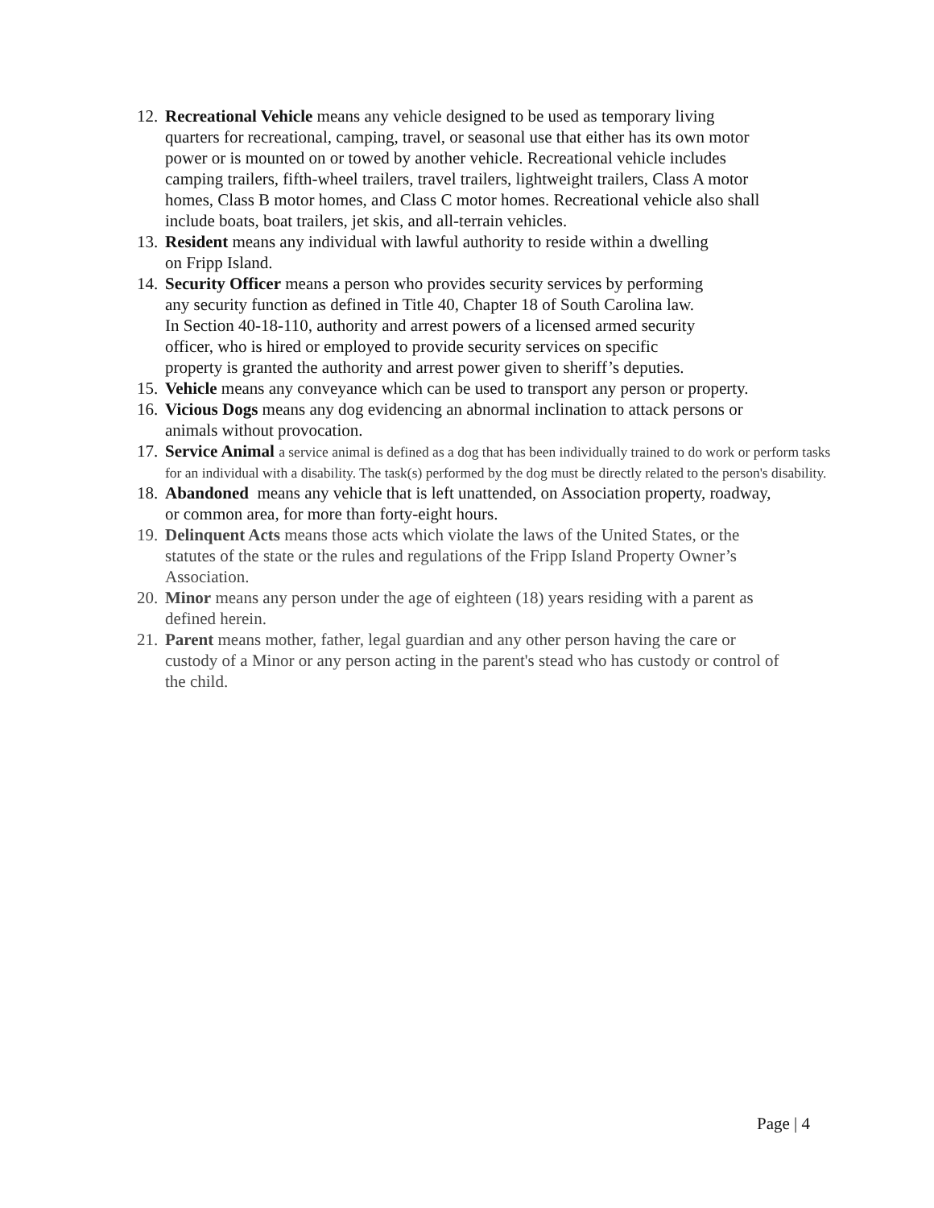12. Recreational Vehicle means any vehicle designed to be used as temporary living
quarters for recreational, camping, travel, or seasonal use that either has its own motor
power or is mounted on or towed by another vehicle. Recreational vehicle includes
camping trailers, fifth-wheel trailers, travel trailers, lightweight trailers, Class A motor
homes, Class B motor homes, and Class C motor homes. Recreational vehicle also shall
include boats, boat trailers, jet skis, and all-terrain vehicles.
13. Resident means any individual with lawful authority to reside within a dwelling
on Fripp Island.
14. Security Officer means a person who provides security services by performing
any security function as defined in Title 40, Chapter 18 of South Carolina law.
In Section 40-18-110, authority and arrest powers of a licensed armed security
officer, who is hired or employed to provide security services on specific
property is granted the authority and arrest power given to sheriff’s deputies.
15. Vehicle means any conveyance which can be used to transport any person or property.
16. Vicious Dogs means any dog evidencing an abnormal inclination to attack persons or
animals without provocation.
17. Service Animal a service animal is defined as a dog that has been individually trained to do work or perform tasks for an individual with a disability. The task(s) performed by the dog must be directly related to the person's disability.
18. Abandoned means any vehicle that is left unattended, on Association property, roadway,
or common area, for more than forty-eight hours.
19. Delinquent Acts means those acts which violate the laws of the United States, or the
statutes of the state or the rules and regulations of the Fripp Island Property Owner’s
Association.
20. Minor means any person under the age of eighteen (18) years residing with a parent as
defined herein.
21. Parent means mother, father, legal guardian and any other person having the care or
custody of a Minor or any person acting in the parent's stead who has custody or control of
the child.
Page | 4